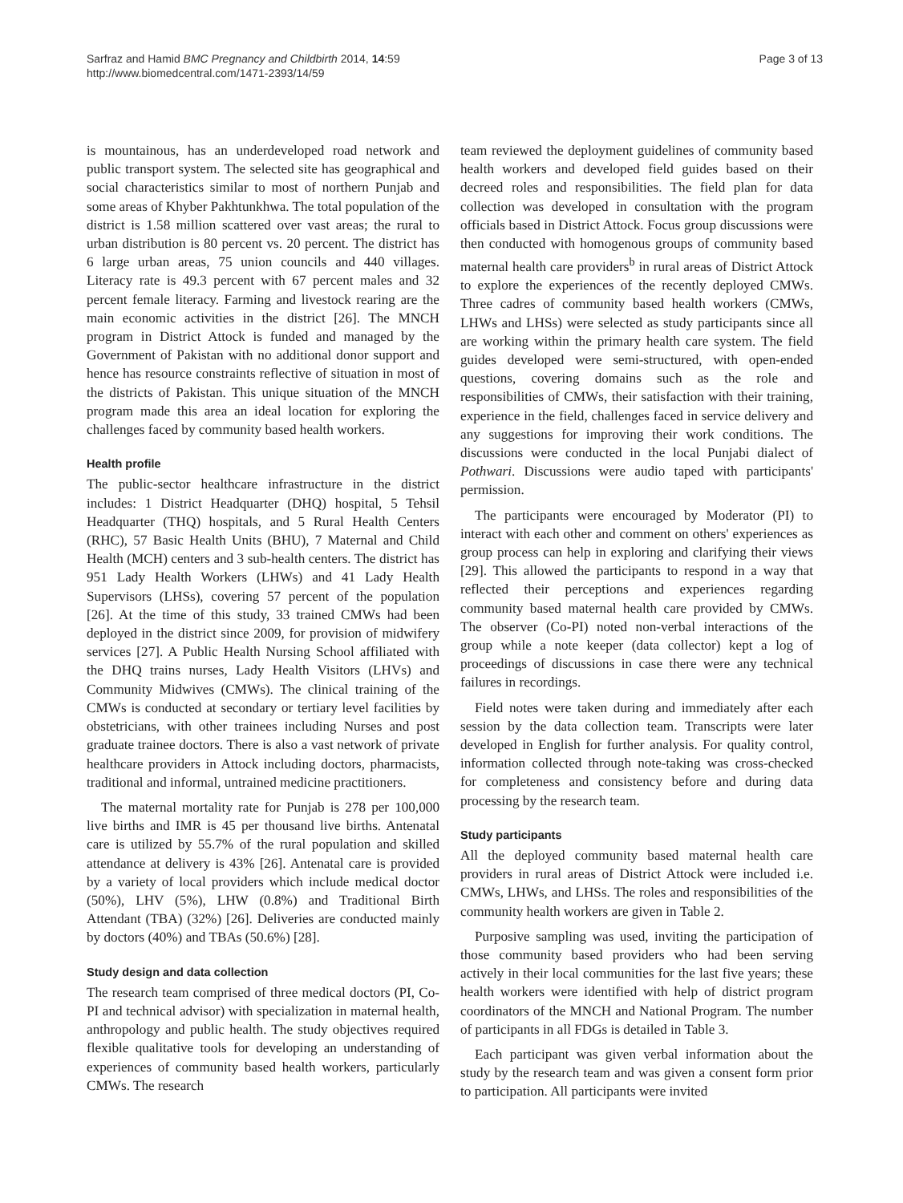Sarfraz and Hamid BMC Pregnancy and Childbirth 2014, 14:59
http://www.biomedcentral.com/1471-2393/14/59
Page 3 of 13
is mountainous, has an underdeveloped road network and public transport system. The selected site has geographical and social characteristics similar to most of northern Punjab and some areas of Khyber Pakhtunkhwa. The total population of the district is 1.58 million scattered over vast areas; the rural to urban distribution is 80 percent vs. 20 percent. The district has 6 large urban areas, 75 union councils and 440 villages. Literacy rate is 49.3 percent with 67 percent males and 32 percent female literacy. Farming and livestock rearing are the main economic activities in the district [26]. The MNCH program in District Attock is funded and managed by the Government of Pakistan with no additional donor support and hence has resource constraints reflective of situation in most of the districts of Pakistan. This unique situation of the MNCH program made this area an ideal location for exploring the challenges faced by community based health workers.
Health profile
The public-sector healthcare infrastructure in the district includes: 1 District Headquarter (DHQ) hospital, 5 Tehsil Headquarter (THQ) hospitals, and 5 Rural Health Centers (RHC), 57 Basic Health Units (BHU), 7 Maternal and Child Health (MCH) centers and 3 sub-health centers. The district has 951 Lady Health Workers (LHWs) and 41 Lady Health Supervisors (LHSs), covering 57 percent of the population [26]. At the time of this study, 33 trained CMWs had been deployed in the district since 2009, for provision of midwifery services [27]. A Public Health Nursing School affiliated with the DHQ trains nurses, Lady Health Visitors (LHVs) and Community Midwives (CMWs). The clinical training of the CMWs is conducted at secondary or tertiary level facilities by obstetricians, with other trainees including Nurses and post graduate trainee doctors. There is also a vast network of private healthcare providers in Attock including doctors, pharmacists, traditional and informal, untrained medicine practitioners.
The maternal mortality rate for Punjab is 278 per 100,000 live births and IMR is 45 per thousand live births. Antenatal care is utilized by 55.7% of the rural population and skilled attendance at delivery is 43% [26]. Antenatal care is provided by a variety of local providers which include medical doctor (50%), LHV (5%), LHW (0.8%) and Traditional Birth Attendant (TBA) (32%) [26]. Deliveries are conducted mainly by doctors (40%) and TBAs (50.6%) [28].
Study design and data collection
The research team comprised of three medical doctors (PI, Co-PI and technical advisor) with specialization in maternal health, anthropology and public health. The study objectives required flexible qualitative tools for developing an understanding of experiences of community based health workers, particularly CMWs. The research
team reviewed the deployment guidelines of community based health workers and developed field guides based on their decreed roles and responsibilities. The field plan for data collection was developed in consultation with the program officials based in District Attock. Focus group discussions were then conducted with homogenous groups of community based maternal health care providers<sup>b</sup> in rural areas of District Attock to explore the experiences of the recently deployed CMWs. Three cadres of community based health workers (CMWs, LHWs and LHSs) were selected as study participants since all are working within the primary health care system. The field guides developed were semi-structured, with open-ended questions, covering domains such as the role and responsibilities of CMWs, their satisfaction with their training, experience in the field, challenges faced in service delivery and any suggestions for improving their work conditions. The discussions were conducted in the local Punjabi dialect of Pothwari. Discussions were audio taped with participants' permission.
The participants were encouraged by Moderator (PI) to interact with each other and comment on others' experiences as group process can help in exploring and clarifying their views [29]. This allowed the participants to respond in a way that reflected their perceptions and experiences regarding community based maternal health care provided by CMWs. The observer (Co-PI) noted non-verbal interactions of the group while a note keeper (data collector) kept a log of proceedings of discussions in case there were any technical failures in recordings.
Field notes were taken during and immediately after each session by the data collection team. Transcripts were later developed in English for further analysis. For quality control, information collected through note-taking was cross-checked for completeness and consistency before and during data processing by the research team.
Study participants
All the deployed community based maternal health care providers in rural areas of District Attock were included i.e. CMWs, LHWs, and LHSs. The roles and responsibilities of the community health workers are given in Table 2.
Purposive sampling was used, inviting the participation of those community based providers who had been serving actively in their local communities for the last five years; these health workers were identified with help of district program coordinators of the MNCH and National Program. The number of participants in all FDGs is detailed in Table 3.
Each participant was given verbal information about the study by the research team and was given a consent form prior to participation. All participants were invited